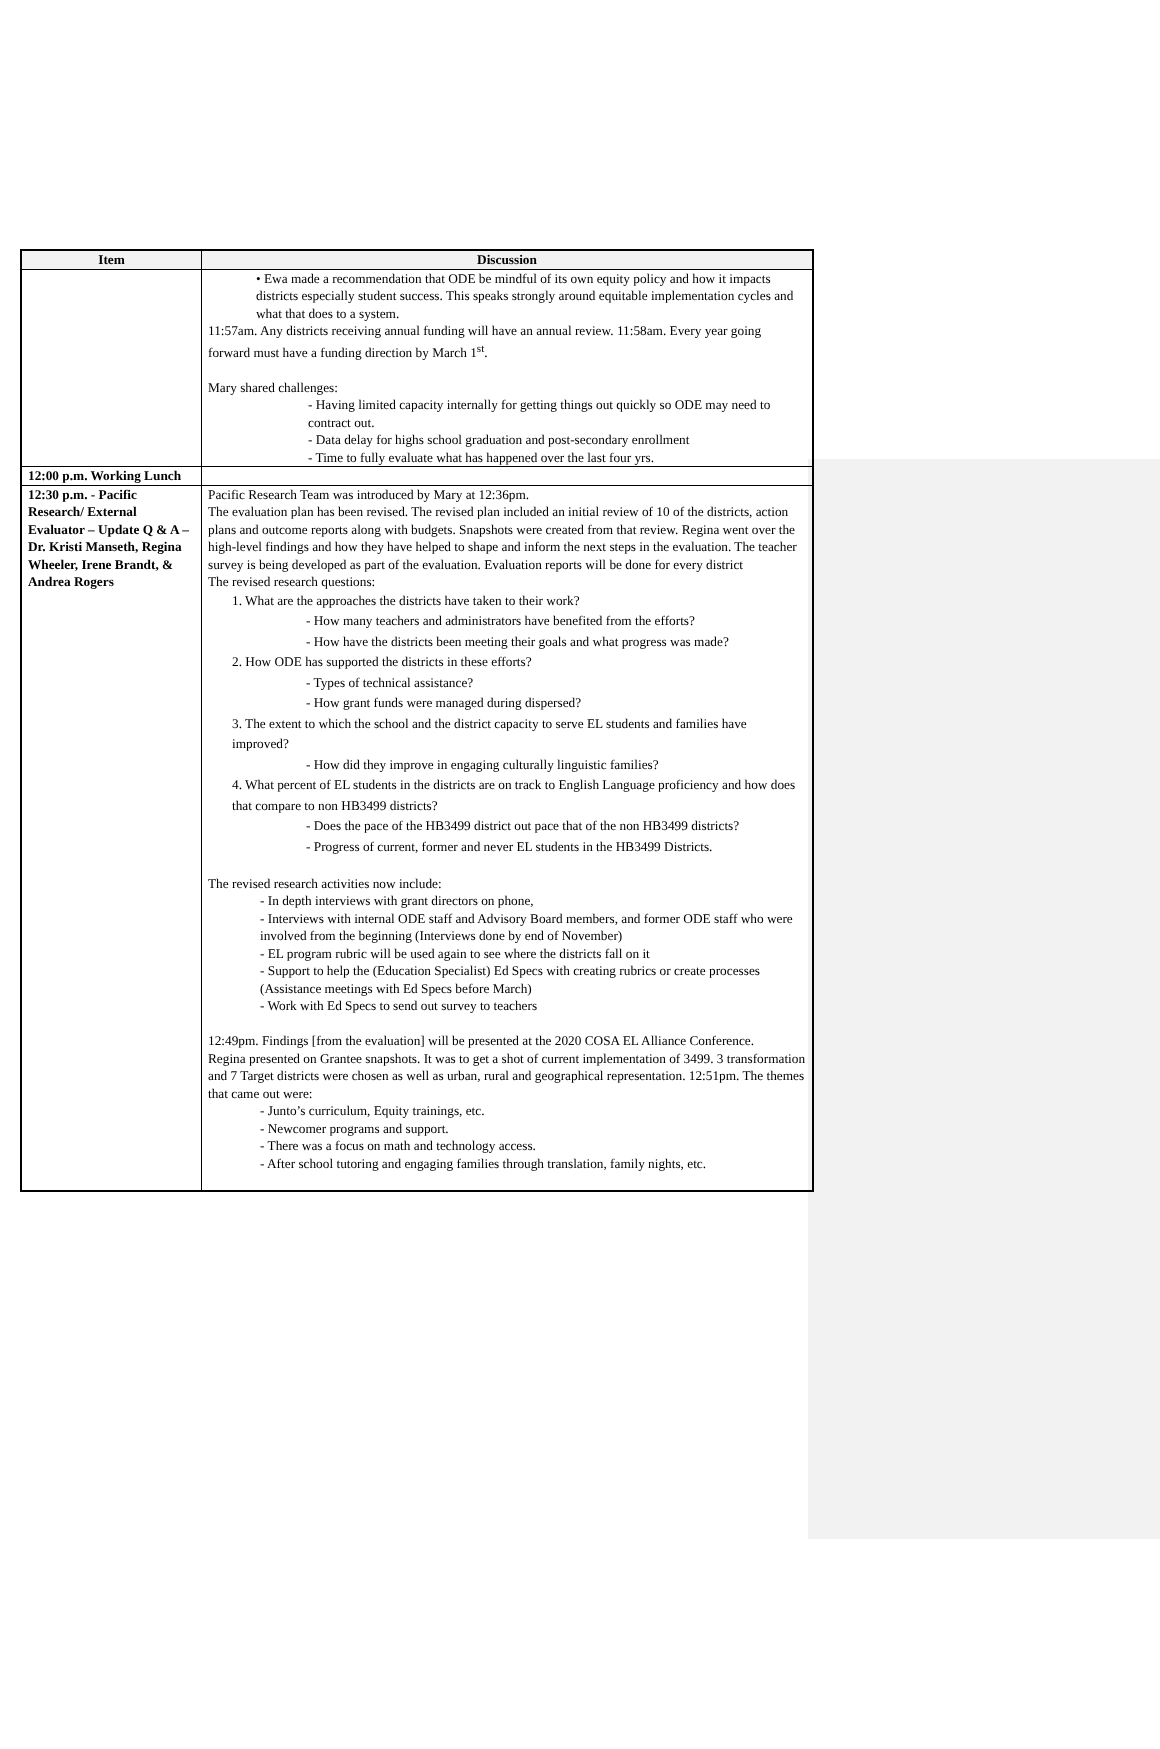| Item | Discussion |
| --- | --- |
| | • Ewa made a recommendation that ODE be mindful of its own equity policy and how it impacts districts especially student success. This speaks strongly around equitable implementation cycles and what that does to a system. 11:57am. Any districts receiving annual funding will have an annual review. 11:58am. Every year going forward must have a funding direction by March 1<sup>st</sup>. Mary shared challenges: - Having limited capacity internally for getting things out quickly so ODE may need to contract out. - Data delay for highs school graduation and post-secondary enrollment - Time to fully evaluate what has happened over the last four yrs. |
| 12:00 p.m. Working Lunch | |
| 12:30 p.m. - Pacific Research/ External Evaluator – Update Q & A – Dr. Kristi Manseth, Regina Wheeler, Irene Brandt, & Andrea Rogers | Pacific Research Team was introduced by Mary at 12:36pm. The evaluation plan has been revised. The revised plan included an initial review of 10 of the districts, action plans and outcome reports along with budgets. Snapshots were created from that review. Regina went over the high-level findings and how they have helped to shape and inform the next steps in the evaluation. The teacher survey is being developed as part of the evaluation. Evaluation reports will be done for every district The revised research questions: 1. What are the approaches the districts have taken to their work? - How many teachers and administrators have benefited from the efforts? - How have the districts been meeting their goals and what progress was made? 2. How ODE has supported the districts in these efforts? - Types of technical assistance? - How grant funds were managed during dispersed? 3. The extent to which the school and the district capacity to serve EL students and families have improved? - How did they improve in engaging culturally linguistic families? 4. What percent of EL students in the districts are on track to English Language proficiency and how does that compare to non HB3499 districts? - Does the pace of the HB3499 district out pace that of the non HB3499 districts? - Progress of current, former and never EL students in the HB3499 Districts. The revised research activities now include: - In depth interviews with grant directors on phone, - Interviews with internal ODE staff and Advisory Board members, and former ODE staff who were involved from the beginning (Interviews done by end of November) - EL program rubric will be used again to see where the districts fall on it - Support to help the (Education Specialist) Ed Specs with creating rubrics or create processes (Assistance meetings with Ed Specs before March) - Work with Ed Specs to send out survey to teachers 12:49pm. Findings [from the evaluation] will be presented at the 2020 COSA EL Alliance Conference. Regina presented on Grantee snapshots. It was to get a shot of current implementation of 3499. 3 transformation and 7 Target districts were chosen as well as urban, rural and geographical representation. 12:51pm. The themes that came out were: - Junto’s curriculum, Equity trainings, etc. - Newcomer programs and support. - There was a focus on math and technology access. - After school tutoring and engaging families through translation, family nights, etc. |